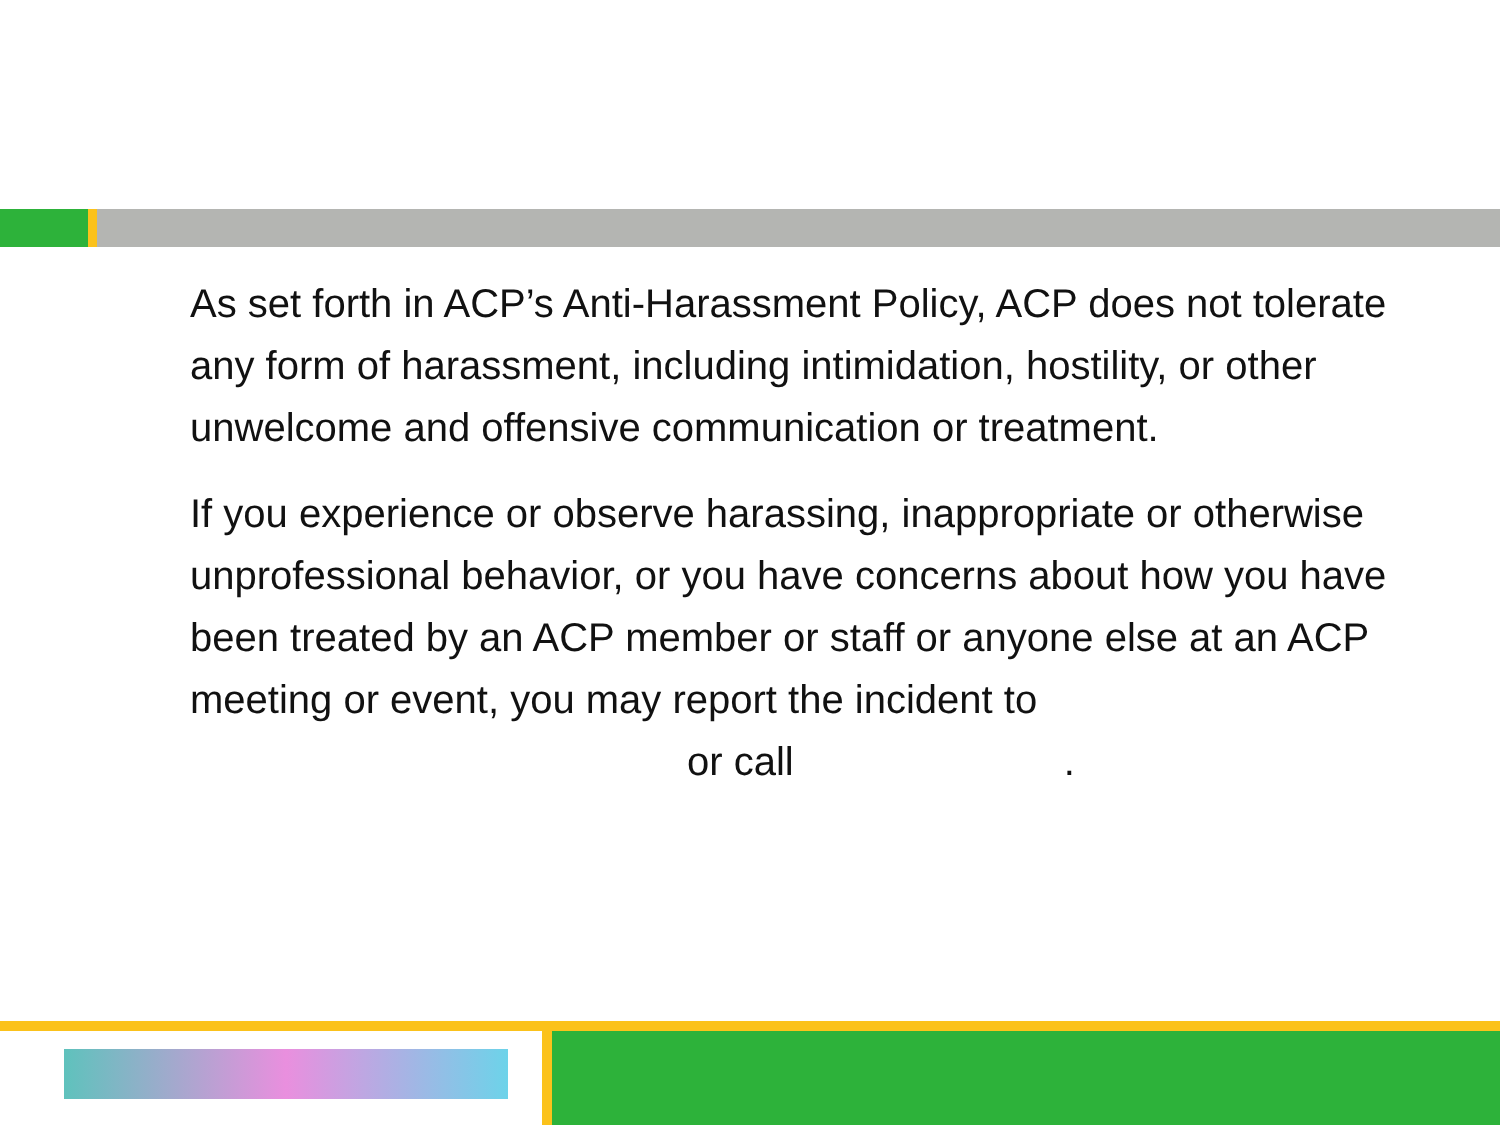As set forth in ACP’s Anti-Harassment Policy, ACP does not tolerate any form of harassment, including intimidation, hostility, or other unwelcome and offensive communication or treatment.
If you experience or observe harassing, inappropriate or otherwise unprofessional behavior, or you have concerns about how you have been treated by an ACP member or staff or anyone else at an ACP meeting or event, you may report the incident to
or call.